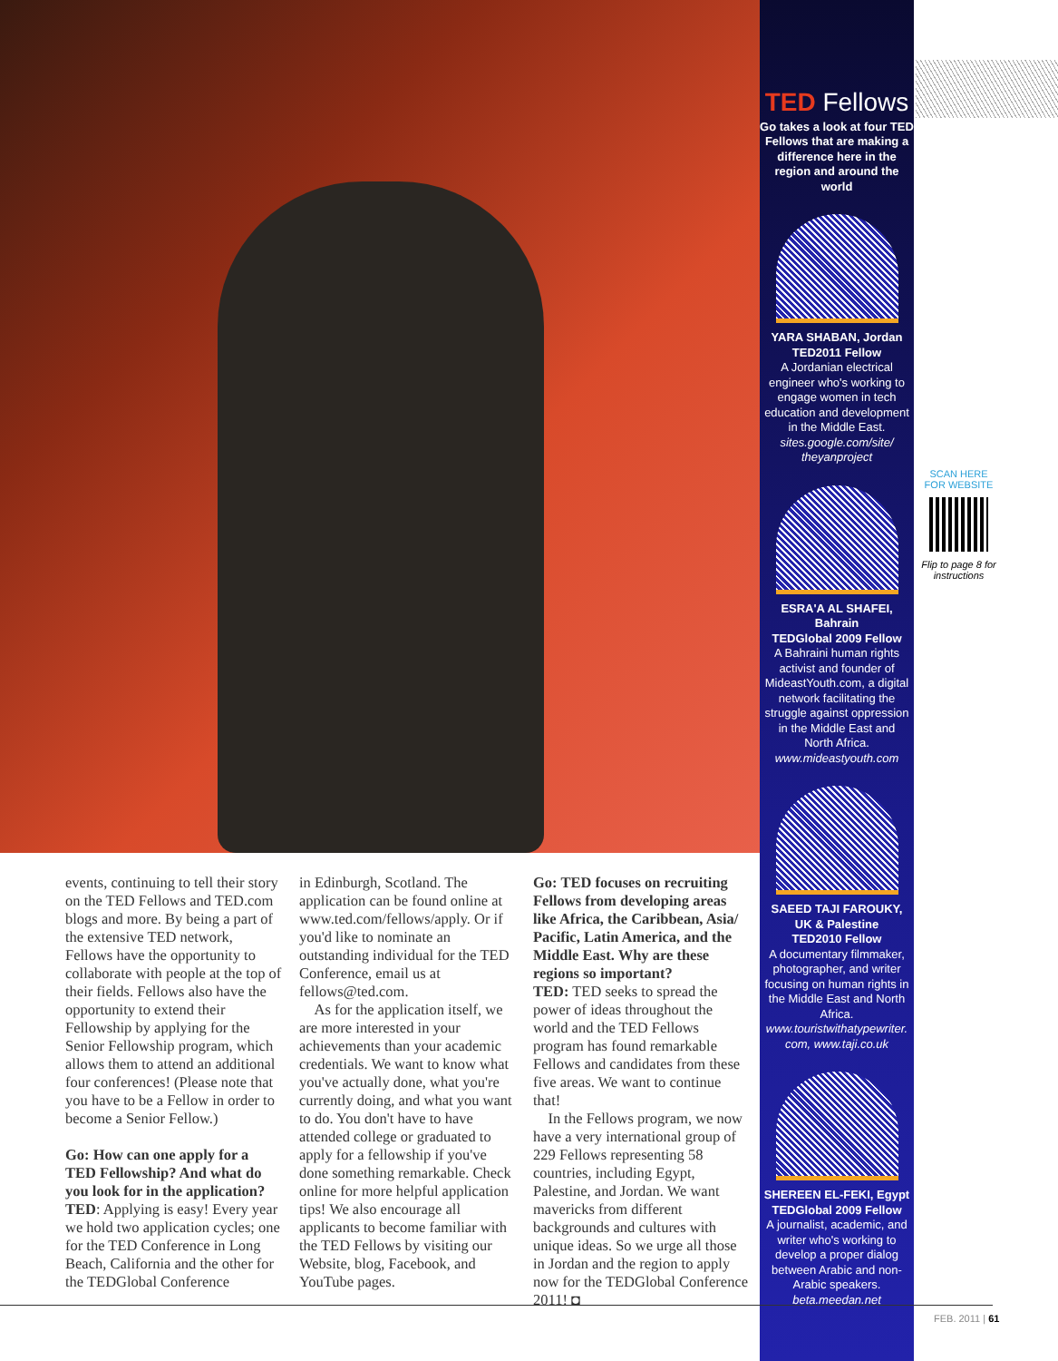TED Fellows
Go takes a look at four TED Fellows that are making a difference here in the region and around the world
YARA SHABAN, Jordan
TED2011 Fellow
A Jordanian electrical engineer who's working to engage women in tech education and development in the Middle East.
sites.google.com/site/ theyanproject
ESRA'A AL SHAFEI, Bahrain
TEDGlobal 2009 Fellow
A Bahraini human rights activist and founder of MideastYouth.com, a digital network facilitating the struggle against oppression in the Middle East and North Africa.
www.mideastyouth.com
SAEED TAJI FAROUKY, UK & Palestine
TED2010 Fellow
A documentary filmmaker, photographer, and writer focusing on human rights in the Middle East and North Africa.
www.touristwithatypewriter. com, www.taji.co.uk
SHEREEN EL-FEKI, Egypt
TEDGlobal 2009 Fellow
A journalist, academic, and writer who's working to develop a proper dialog between Arabic and non-Arabic speakers.
beta.meedan.net
SCAN HERE
FOR WEBSITE
Flip to page 8 for instructions
events, continuing to tell their story on the TED Fellows and TED.com blogs and more. By being a part of the extensive TED network, Fellows have the opportunity to collaborate with people at the top of their fields. Fellows also have the opportunity to extend their Fellowship by applying for the Senior Fellowship program, which allows them to attend an additional four conferences! (Please note that you have to be a Fellow in order to become a Senior Fellow.)
Go: How can one apply for a TED Fellowship? And what do you look for in the application?
TED: Applying is easy! Every year we hold two application cycles; one for the TED Conference in Long Beach, California and the other for the TEDGlobal Conference
in Edinburgh, Scotland. The application can be found online at www.ted.com/fellows/apply. Or if you'd like to nominate an outstanding individual for the TED Conference, email us at fellows@ted.com.
As for the application itself, we are more interested in your achievements than your academic credentials. We want to know what you've actually done, what you're currently doing, and what you want to do. You don't have to have attended college or graduated to apply for a fellowship if you've done something remarkable. Check online for more helpful application tips! We also encourage all applicants to become familiar with the TED Fellows by visiting our Website, blog, Facebook, and YouTube pages.
Go: TED focuses on recruiting Fellows from developing areas like Africa, the Caribbean, Asia/ Pacific, Latin America, and the Middle East. Why are these regions so important?
TED: TED seeks to spread the power of ideas throughout the world and the TED Fellows program has found remarkable Fellows and candidates from these five areas. We want to continue that!
In the Fellows program, we now have a very international group of 229 Fellows representing 58 countries, including Egypt, Palestine, and Jordan. We want mavericks from different backgrounds and cultures with unique ideas. So we urge all those in Jordan and the region to apply now for the TEDGlobal Conference 2011! ◘
FEB. 2011 | 61